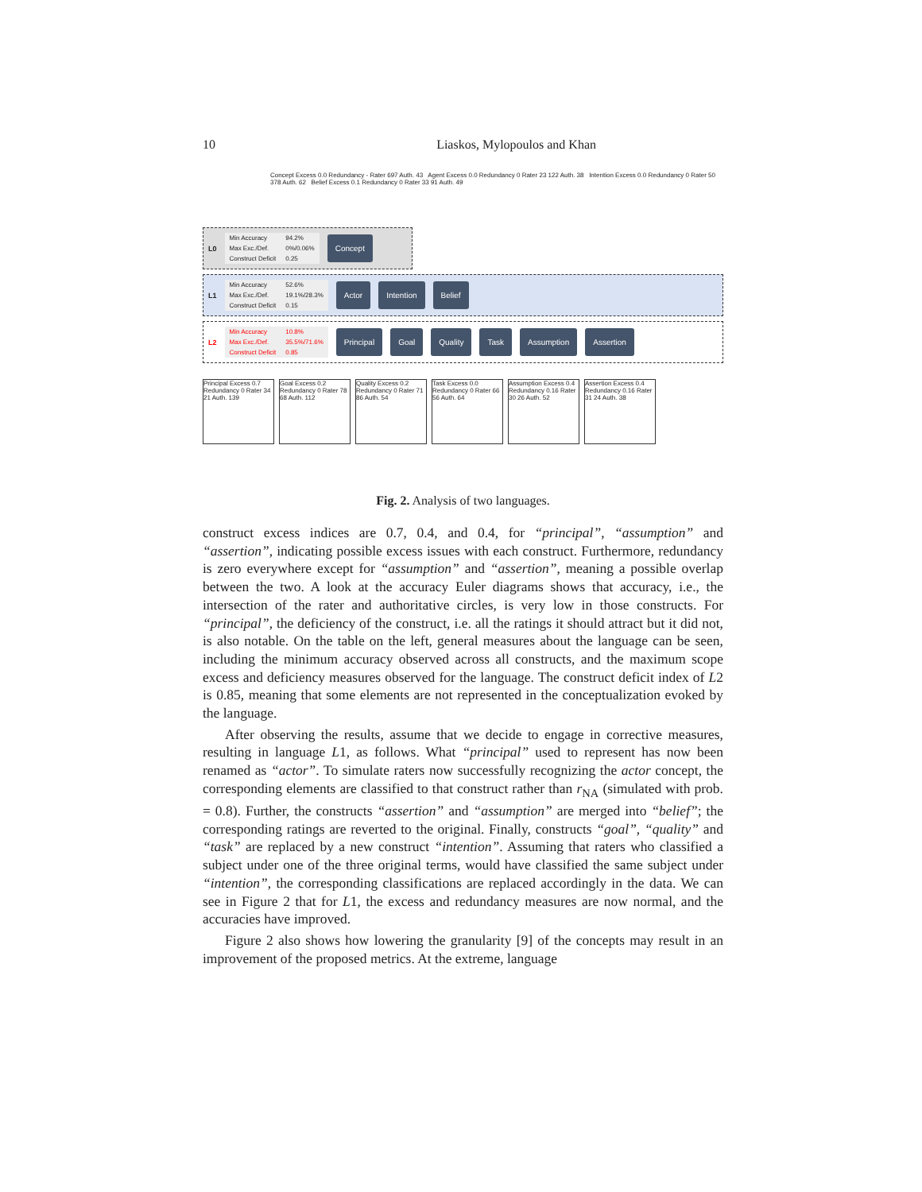10 Liaskos, Mylopoulos and Khan
Concept Excess 0.0 Redundancy - Rater 697 Auth. 43 Agent Excess 0.0 Redundancy 0 Rater 23 122 Auth. 38 Intention Excess 0.0 Redundancy 0 Rater 50 378 Auth. 62 Belief Excess 0.1 Redundancy 0 Rater 33 91 Auth. 49
L0
| Min Accuracy | 94.2% |
| Max Exc./Def. | 0%/0.06% |
| Construct Deficit | 0.25 |
Concept
L1
| Min Accuracy | 52.6% |
| Max Exc./Def. | 19.1%/28.3% |
| Construct Deficit | 0.15 |
Actor Intention Belief
L2
| Min Accuracy | 10.8% |
| Max Exc./Def. | 35.5%/71.6% |
| Construct Deficit | 0.85 |
Principal Goal Quality Task Assumption Assertion
Principal Excess 0.7 Redundancy 0 Rater 34 21 Auth. 139 Goal Excess 0.2 Redundancy 0 Rater 78 68 Auth. 112 Quality Excess 0.2 Redundancy 0 Rater 71 86 Auth. 54 Task Excess 0.0 Redundancy 0 Rater 66 56 Auth. 64 Assumption Excess 0.4 Redundancy 0.16 Rater 30 26 Auth. 52 Assertion Excess 0.4 Redundancy 0.16 Rater 31 24 Auth. 38
Fig. 2. Analysis of two languages.
construct excess indices are 0.7, 0.4, and 0.4, for “principal”, “assumption” and “assertion”, indicating possible excess issues with each construct. Furthermore, redundancy is zero everywhere except for “assumption” and “assertion”, meaning a possible overlap between the two. A look at the accuracy Euler diagrams shows that accuracy, i.e., the intersection of the rater and authoritative circles, is very low in those constructs. For “principal”, the deficiency of the construct, i.e. all the ratings it should attract but it did not, is also notable. On the table on the left, general measures about the language can be seen, including the minimum accuracy observed across all constructs, and the maximum scope excess and deficiency measures observed for the language. The construct deficit index of L2 is 0.85, meaning that some elements are not represented in the conceptualization evoked by the language.
After observing the results, assume that we decide to engage in corrective measures, resulting in language L1, as follows. What “principal” used to represent has now been renamed as “actor”. To simulate raters now successfully recognizing the actor concept, the corresponding elements are classified to that construct rather than r<sub>NA</sub> (simulated with prob. = 0.8). Further, the constructs “assertion” and “assumption” are merged into “belief”; the corresponding ratings are reverted to the original. Finally, constructs “goal”, “quality” and “task” are replaced by a new construct “intention”. Assuming that raters who classified a subject under one of the three original terms, would have classified the same subject under “intention”, the corresponding classifications are replaced accordingly in the data. We can see in Figure 2 that for L1, the excess and redundancy measures are now normal, and the accuracies have improved.
Figure 2 also shows how lowering the granularity [9] of the concepts may result in an improvement of the proposed metrics. At the extreme, language